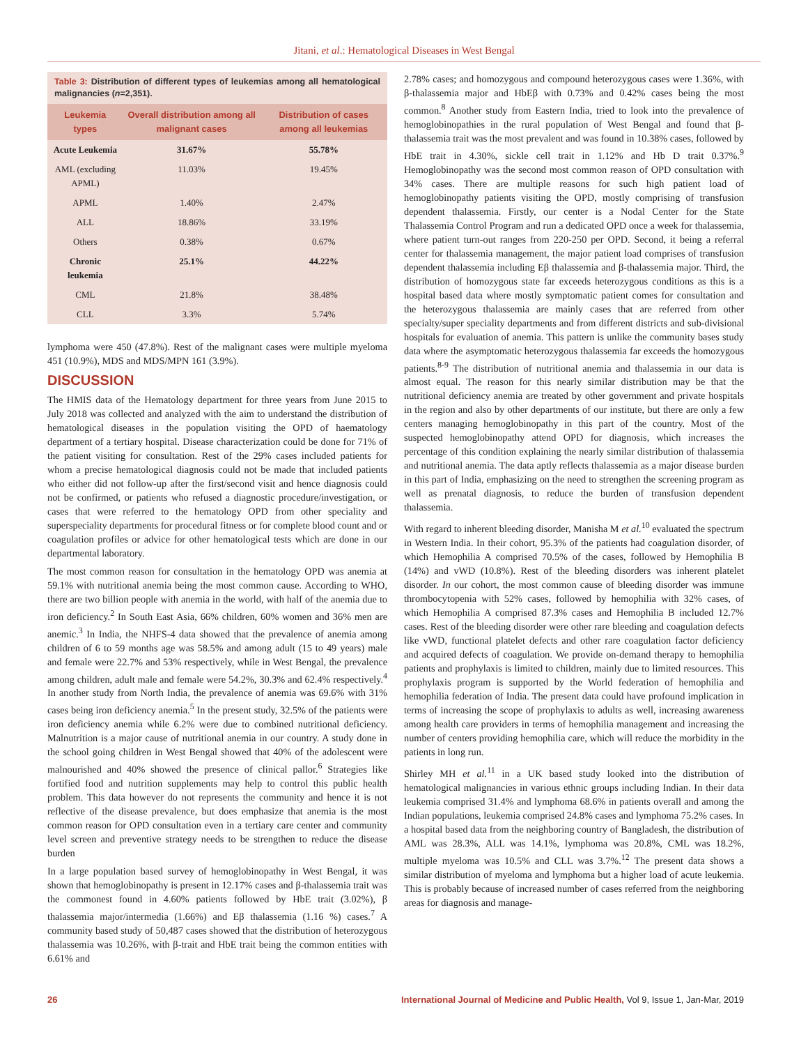Jitani, et al.: Hematological Diseases in West Bengal
Table 3: Distribution of different types of leukemias among all hematological malignancies (n=2,351).
| Leukemia types | Overall distribution among all malignant cases | Distribution of cases among all leukemias |
| --- | --- | --- |
| Acute Leukemia | 31.67% | 55.78% |
| AML (excluding APML) | 11.03% | 19.45% |
| APML | 1.40% | 2.47% |
| ALL | 18.86% | 33.19% |
| Others | 0.38% | 0.67% |
| Chronic leukemia | 25.1% | 44.22% |
| CML | 21.8% | 38.48% |
| CLL | 3.3% | 5.74% |
lymphoma were 450 (47.8%). Rest of the malignant cases were multiple myeloma 451 (10.9%), MDS and MDS/MPN 161 (3.9%).
DISCUSSION
The HMIS data of the Hematology department for three years from June 2015 to July 2018 was collected and analyzed with the aim to understand the distribution of hematological diseases in the population visiting the OPD of haematology department of a tertiary hospital. Disease characterization could be done for 71% of the patient visiting for consultation. Rest of the 29% cases included patients for whom a precise hematological diagnosis could not be made that included patients who either did not follow-up after the first/second visit and hence diagnosis could not be confirmed, or patients who refused a diagnostic procedure/investigation, or cases that were referred to the hematology OPD from other speciality and superspeciality departments for procedural fitness or for complete blood count and or coagulation profiles or advice for other hematological tests which are done in our departmental laboratory.
The most common reason for consultation in the hematology OPD was anemia at 59.1% with nutritional anemia being the most common cause. According to WHO, there are two billion people with anemia in the world, with half of the anemia due to iron deficiency.<sup>2</sup> In South East Asia, 66% children, 60% women and 36% men are anemic.<sup>3</sup> In India, the NHFS-4 data showed that the prevalence of anemia among children of 6 to 59 months age was 58.5% and among adult (15 to 49 years) male and female were 22.7% and 53% respectively, while in West Bengal, the prevalence among children, adult male and female were 54.2%, 30.3% and 62.4% respectively.<sup>4</sup> In another study from North India, the prevalence of anemia was 69.6% with 31% cases being iron deficiency anemia.<sup>5</sup> In the present study, 32.5% of the patients were iron deficiency anemia while 6.2% were due to combined nutritional deficiency. Malnutrition is a major cause of nutritional anemia in our country. A study done in the school going children in West Bengal showed that 40% of the adolescent were malnourished and 40% showed the presence of clinical pallor.<sup>6</sup> Strategies like fortified food and nutrition supplements may help to control this public health problem. This data however do not represents the community and hence it is not reflective of the disease prevalence, but does emphasize that anemia is the most common reason for OPD consultation even in a tertiary care center and community level screen and preventive strategy needs to be strengthen to reduce the disease burden
In a large population based survey of hemoglobinopathy in West Bengal, it was shown that hemoglobinopathy is present in 12.17% cases and β-thalassemia trait was the commonest found in 4.60% patients followed by HbE trait (3.02%), β thalassemia major/intermedia (1.66%) and Eβ thalassemia (1.16 %) cases.<sup>7</sup> A community based study of 50,487 cases showed that the distribution of heterozygous thalassemia was 10.26%, with β-trait and HbE trait being the common entities with 6.61% and
2.78% cases; and homozygous and compound heterozygous cases were 1.36%, with β-thalassemia major and HbEβ with 0.73% and 0.42% cases being the most common.<sup>8</sup> Another study from Eastern India, tried to look into the prevalence of hemoglobinopathies in the rural population of West Bengal and found that β-thalassemia trait was the most prevalent and was found in 10.38% cases, followed by HbE trait in 4.30%, sickle cell trait in 1.12% and Hb D trait 0.37%.<sup>9</sup> Hemoglobinopathy was the second most common reason of OPD consultation with 34% cases. There are multiple reasons for such high patient load of hemoglobinopathy patients visiting the OPD, mostly comprising of transfusion dependent thalassemia. Firstly, our center is a Nodal Center for the State Thalassemia Control Program and run a dedicated OPD once a week for thalassemia, where patient turn-out ranges from 220-250 per OPD. Second, it being a referral center for thalassemia management, the major patient load comprises of transfusion dependent thalassemia including Eβ thalassemia and β-thalassemia major. Third, the distribution of homozygous state far exceeds heterozygous conditions as this is a hospital based data where mostly symptomatic patient comes for consultation and the heterozygous thalassemia are mainly cases that are referred from other specialty/super speciality departments and from different districts and sub-divisional hospitals for evaluation of anemia. This pattern is unlike the community bases study data where the asymptomatic heterozygous thalassemia far exceeds the homozygous patients.<sup>8-9</sup> The distribution of nutritional anemia and thalassemia in our data is almost equal. The reason for this nearly similar distribution may be that the nutritional deficiency anemia are treated by other government and private hospitals in the region and also by other departments of our institute, but there are only a few centers managing hemoglobinopathy in this part of the country. Most of the suspected hemoglobinopathy attend OPD for diagnosis, which increases the percentage of this condition explaining the nearly similar distribution of thalassemia and nutritional anemia. The data aptly reflects thalassemia as a major disease burden in this part of India, emphasizing on the need to strengthen the screening program as well as prenatal diagnosis, to reduce the burden of transfusion dependent thalassemia.
With regard to inherent bleeding disorder, Manisha M et al.<sup>10</sup> evaluated the spectrum in Western India. In their cohort, 95.3% of the patients had coagulation disorder, of which Hemophilia A comprised 70.5% of the cases, followed by Hemophilia B (14%) and vWD (10.8%). Rest of the bleeding disorders was inherent platelet disorder. In our cohort, the most common cause of bleeding disorder was immune thrombocytopenia with 52% cases, followed by hemophilia with 32% cases, of which Hemophilia A comprised 87.3% cases and Hemophilia B included 12.7% cases. Rest of the bleeding disorder were other rare bleeding and coagulation defects like vWD, functional platelet defects and other rare coagulation factor deficiency and acquired defects of coagulation. We provide on-demand therapy to hemophilia patients and prophylaxis is limited to children, mainly due to limited resources. This prophylaxis program is supported by the World federation of hemophilia and hemophilia federation of India. The present data could have profound implication in terms of increasing the scope of prophylaxis to adults as well, increasing awareness among health care providers in terms of hemophilia management and increasing the number of centers providing hemophilia care, which will reduce the morbidity in the patients in long run.
Shirley MH et al.<sup>11</sup> in a UK based study looked into the distribution of hematological malignancies in various ethnic groups including Indian. In their data leukemia comprised 31.4% and lymphoma 68.6% in patients overall and among the Indian populations, leukemia comprised 24.8% cases and lymphoma 75.2% cases. In a hospital based data from the neighboring country of Bangladesh, the distribution of AML was 28.3%, ALL was 14.1%, lymphoma was 20.8%, CML was 18.2%, multiple myeloma was 10.5% and CLL was 3.7%.<sup>12</sup> The present data shows a similar distribution of myeloma and lymphoma but a higher load of acute leukemia. This is probably because of increased number of cases referred from the neighboring areas for diagnosis and manage-
26 International Journal of Medicine and Public Health, Vol 9, Issue 1, Jan-Mar, 2019